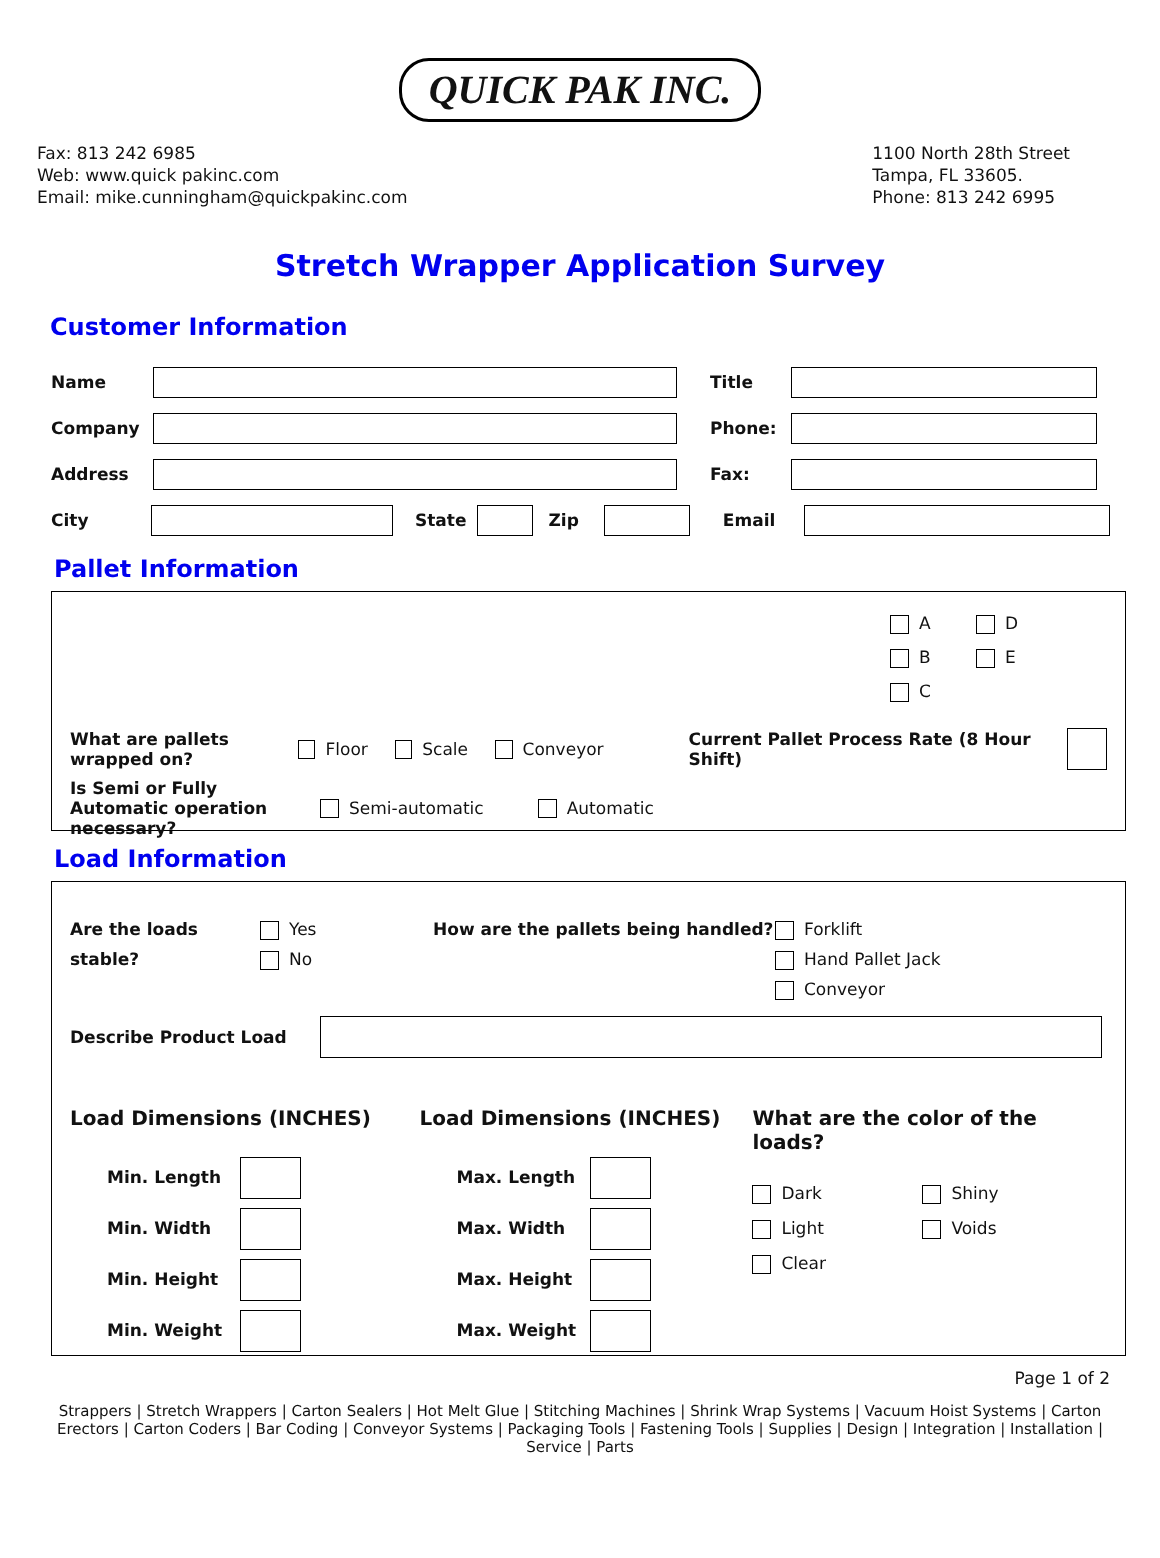QUICK PAK INC.
Fax: 813 242 6985
Web: www.quick pakinc.com
Email: mike.cunningham@quickpakinc.com
1100 North 28th Street
Tampa, FL 33605.
Phone: 813 242 6995
Stretch Wrapper Application Survey
Customer Information
Name Title
Company Phone:
Address Fax:
City State Zip Email
Pallet Information
A D
B E
C
What are pallets wrapped on? Floor Scale Conveyor Current Pallet Process Rate (8 Hour Shift)
Is Semi or Fully Automatic operation necessary? Semi-automatic Automatic
Load Information
Are the loads stable?
Yes
No
How are the pallets being handled?
Forklift
Hand Pallet Jack
Conveyor
Describe Product Load
Load Dimensions (INCHES)
Min. Length
Min. Width
Min. Height
Min. Weight
Load Dimensions (INCHES)
Max. Length
Max. Width
Max. Height
Max. Weight
What are the color of the loads?
Dark
Light
Clear
Shiny
Voids
Page 1 of 2
Strappers | Stretch Wrappers | Carton Sealers | Hot Melt Glue | Stitching Machines | Shrink Wrap Systems | Vacuum Hoist Systems | Carton Erectors | Carton Coders | Bar Coding | Conveyor Systems | Packaging Tools | Fastening Tools | Supplies | Design | Integration | Installation | Service | Parts